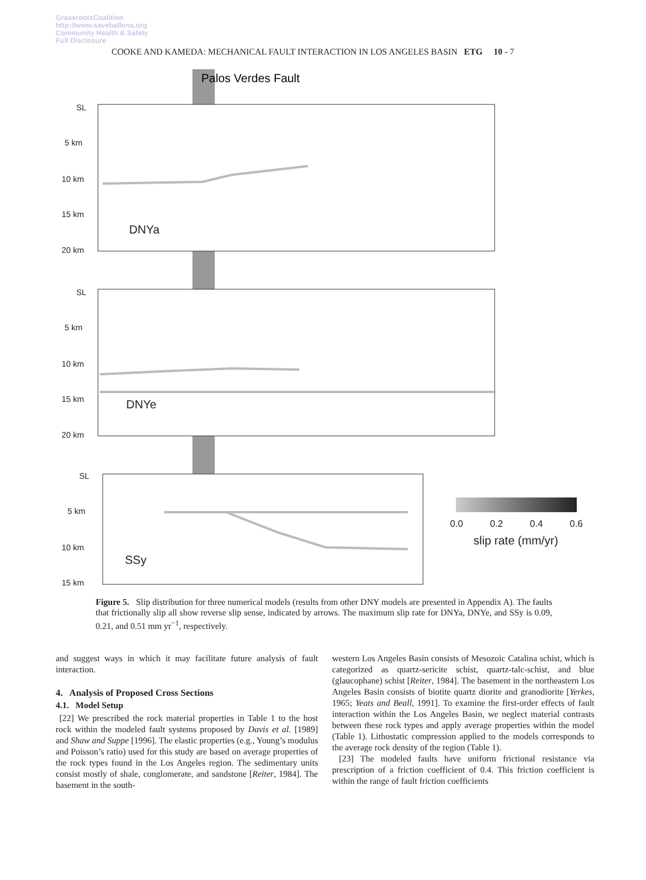GrassrootsCoalition
http://www.saveballona.org
Community Health & Safety
Full Disclosure
COOKE AND KAMEDA: MECHANICAL FAULT INTERACTION IN LOS ANGELES BASIN ETG 10 - 7
Palos Verdes Fault
SL
5 km
10 km
15 km
20 km
SL
5 km
10 km
15 km
20 km
SL
5 km
10 km
15 km
DNYa
DNYe
SSy
0.0
0.2
0.4
0.6
slip rate (mm/yr)
Figure 5. Slip distribution for three numerical models (results from other DNY models are presented in Appendix A). The faults that frictionally slip all show reverse slip sense, indicated by arrows. The maximum slip rate for DNYa, DNYe, and SSy is 0.09, 0.21, and 0.51 mm yr<sup>−1</sup>, respectively.
and suggest ways in which it may facilitate future analysis of fault interaction.
4. Analysis of Proposed Cross Sections
4.1. Model Setup
[22] We prescribed the rock material properties in Table 1 to the host rock within the modeled fault systems proposed by Davis et al. [1989] and Shaw and Suppe [1996]. The elastic properties (e.g., Young’s modulus and Poisson’s ratio) used for this study are based on average properties of the rock types found in the Los Angeles region. The sedimentary units consist mostly of shale, conglomerate, and sandstone [Reiter, 1984]. The basement in the south-
western Los Angeles Basin consists of Mesozoic Catalina schist, which is categorized as quartz-sericite schist, quartz-talc-schist, and blue (glaucophane) schist [Reiter, 1984]. The basement in the northeastern Los Angeles Basin consists of biotite quartz diorite and granodiorite [Yerkes, 1965; Yeats and Beall, 1991]. To examine the first-order effects of fault interaction within the Los Angeles Basin, we neglect material contrasts between these rock types and apply average properties within the model (Table 1). Lithostatic compression applied to the models corresponds to the average rock density of the region (Table 1).
[23] The modeled faults have uniform frictional resistance via prescription of a friction coefficient of 0.4. This friction coefficient is within the range of fault friction coefficients